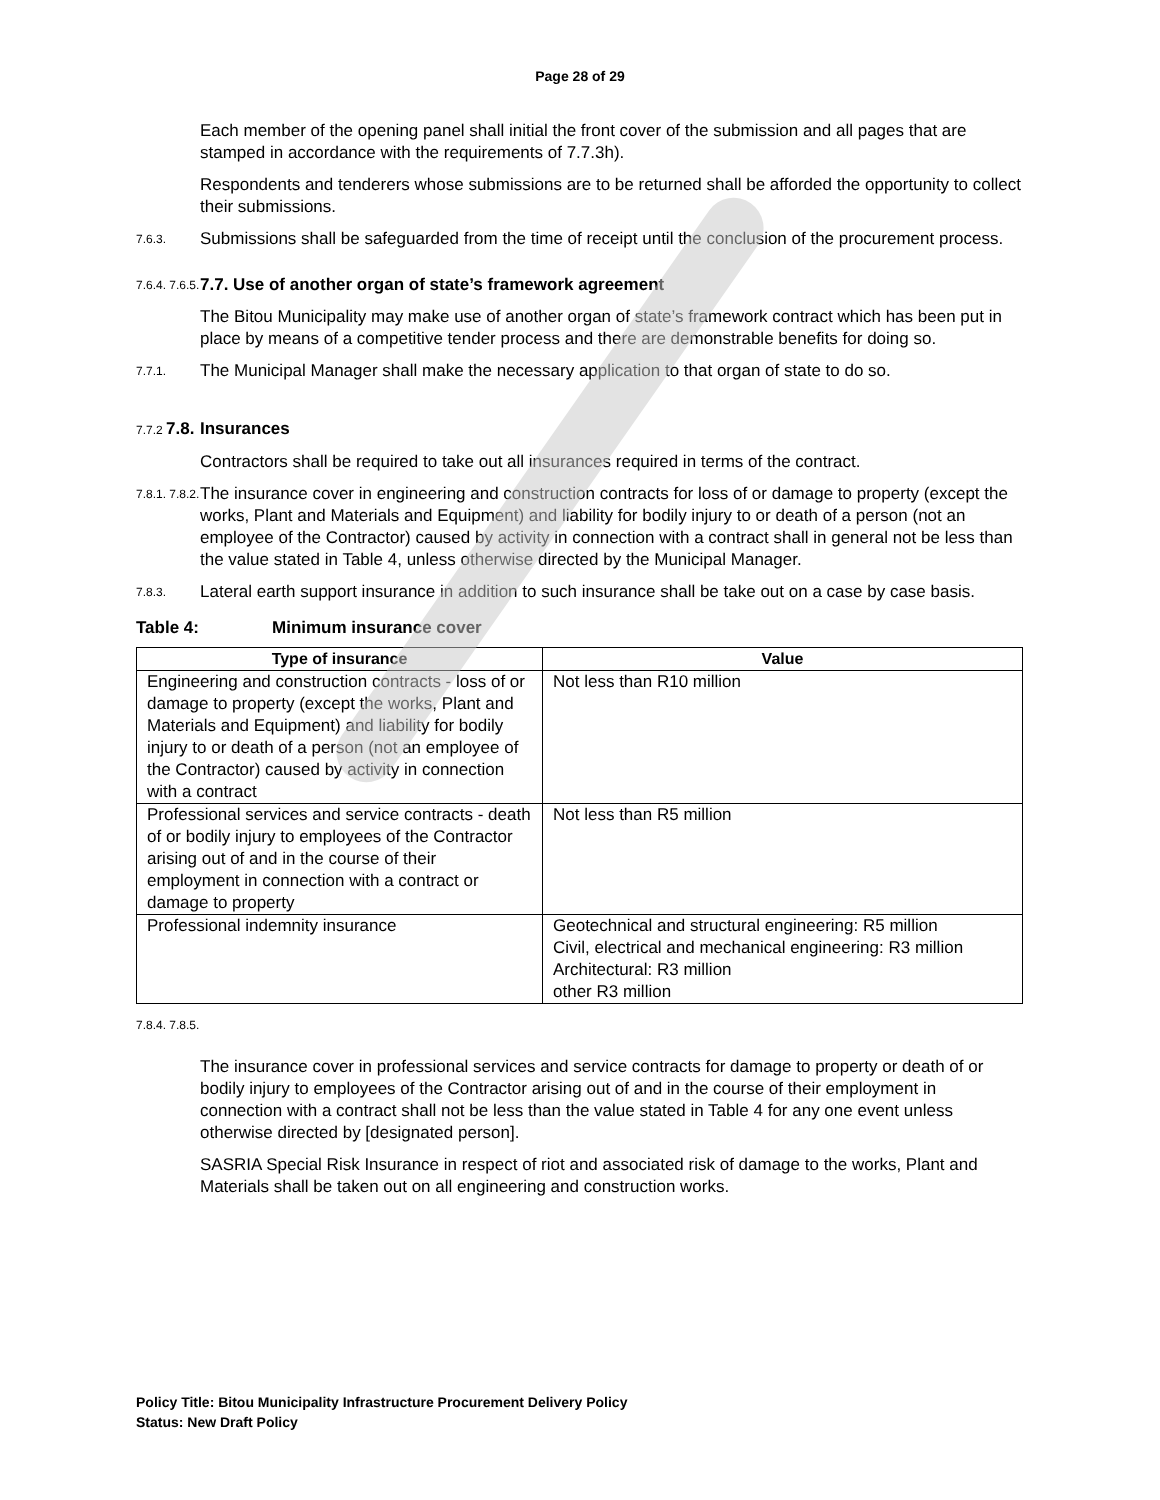Page 28 of 29
Each member of the opening panel shall initial the front cover of the submission and all pages that are stamped in accordance with the requirements of 7.7.3h).
Respondents and tenderers whose submissions are to be returned shall be afforded the opportunity to collect their submissions.
7.6.3.
Submissions shall be safeguarded from the time of receipt until the conclusion of the procurement process.
7.6.4. 7.6.5.
7.7. Use of another organ of state’s framework agreement
The Bitou Municipality may make use of another organ of state’s framework contract which has been put in place by means of a competitive tender process and there are demonstrable benefits for doing so.
7.7.1.
The Municipal Manager shall make the necessary application to that organ of state to do so.
7.7.2 7.8.
Insurances
Contractors shall be required to take out all insurances required in terms of the contract.
7.8.1. 7.8.2.
The insurance cover in engineering and construction contracts for loss of or damage to property (except the works, Plant and Materials and Equipment) and liability for bodily injury to or death of a person (not an employee of the Contractor) caused by activity in connection with a contract shall in general not be less than the value stated in Table 4, unless otherwise directed by the Municipal Manager.
7.8.3.
Lateral earth support insurance in addition to such insurance shall be take out on a case by case basis.
Table 4: Minimum insurance cover
| Type of insurance | Value |
| --- | --- |
| Engineering and construction contracts - loss of or damage to property (except the works, Plant and Materials and Equipment) and liability for bodily injury to or death of a person (not an employee of the Contractor) caused by activity in connection with a contract | Not less than R10 million |
| Professional services and service contracts - death of or bodily injury to employees of the Contractor arising out of and in the course of their employment in connection with a contract or damage to property | Not less than R5 million |
| Professional indemnity insurance | Geotechnical and structural engineering: R5 million Civil, electrical and mechanical engineering: R3 million Architectural: R3 million other R3 million |
7.8.4. 7.8.5.
The insurance cover in professional services and service contracts for damage to property or death of or bodily injury to employees of the Contractor arising out of and in the course of their employment in connection with a contract shall not be less than the value stated in Table 4 for any one event unless otherwise directed by [designated person].
SASRIA Special Risk Insurance in respect of riot and associated risk of damage to the works, Plant and Materials shall be taken out on all engineering and construction works.
Policy Title: Bitou Municipality Infrastructure Procurement Delivery Policy
Status: New Draft Policy